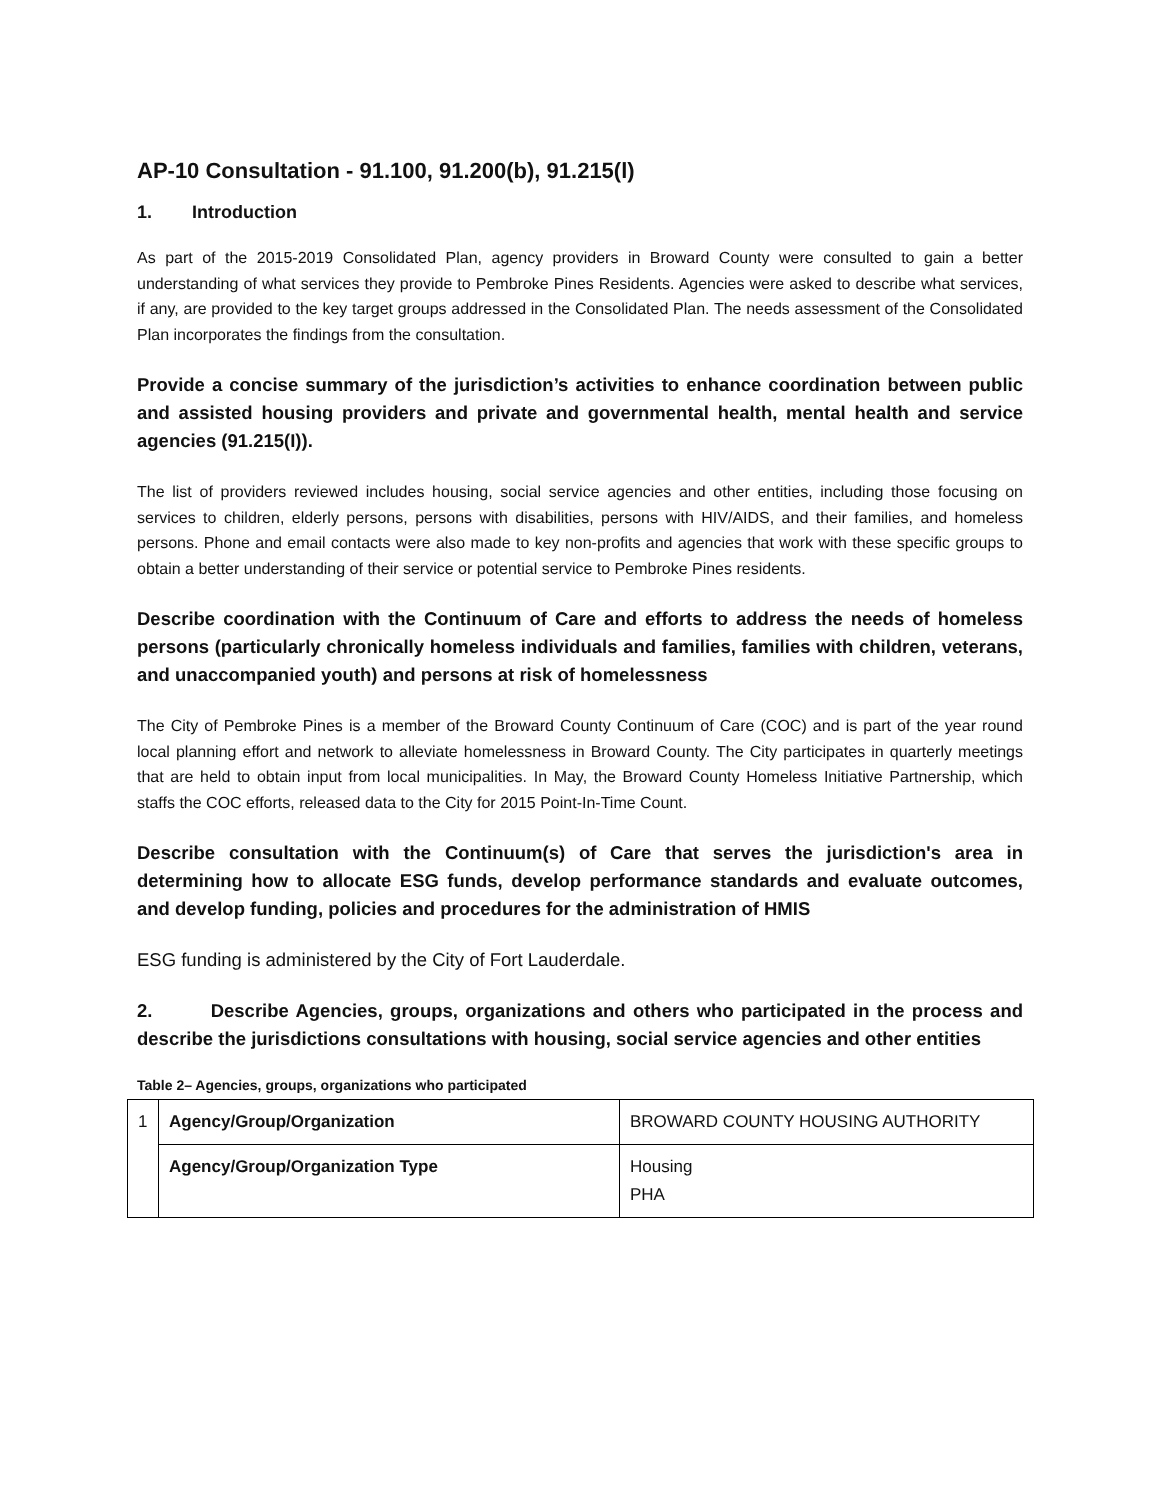AP-10 Consultation - 91.100, 91.200(b), 91.215(l)
1. Introduction
As part of the 2015-2019 Consolidated Plan, agency providers in Broward County were consulted to gain a better understanding of what services they provide to Pembroke Pines Residents. Agencies were asked to describe what services, if any, are provided to the key target groups addressed in the Consolidated Plan. The needs assessment of the Consolidated Plan incorporates the findings from the consultation.
Provide a concise summary of the jurisdiction’s activities to enhance coordination between public and assisted housing providers and private and governmental health, mental health and service agencies (91.215(I)).
The list of providers reviewed includes housing, social service agencies and other entities, including those focusing on services to children, elderly persons, persons with disabilities, persons with HIV/AIDS, and their families, and homeless persons. Phone and email contacts were also made to key non-profits and agencies that work with these specific groups to obtain a better understanding of their service or potential service to Pembroke Pines residents.
Describe coordination with the Continuum of Care and efforts to address the needs of homeless persons (particularly chronically homeless individuals and families, families with children, veterans, and unaccompanied youth) and persons at risk of homelessness
The City of Pembroke Pines is a member of the Broward County Continuum of Care (COC) and is part of the year round local planning effort and network to alleviate homelessness in Broward County. The City participates in quarterly meetings that are held to obtain input from local municipalities. In May, the Broward County Homeless Initiative Partnership, which staffs the COC efforts, released data to the City for 2015 Point-In-Time Count.
Describe consultation with the Continuum(s) of Care that serves the jurisdiction's area in determining how to allocate ESG funds, develop performance standards and evaluate outcomes, and develop funding, policies and procedures for the administration of HMIS
ESG funding is administered by the City of Fort Lauderdale.
2. Describe Agencies, groups, organizations and others who participated in the process and describe the jurisdictions consultations with housing, social service agencies and other entities
Table 2– Agencies, groups, organizations who participated
| 1 | Agency/Group/Organization | BROWARD COUNTY HOUSING AUTHORITY |
| | Agency/Group/Organization Type | Housing PHA |